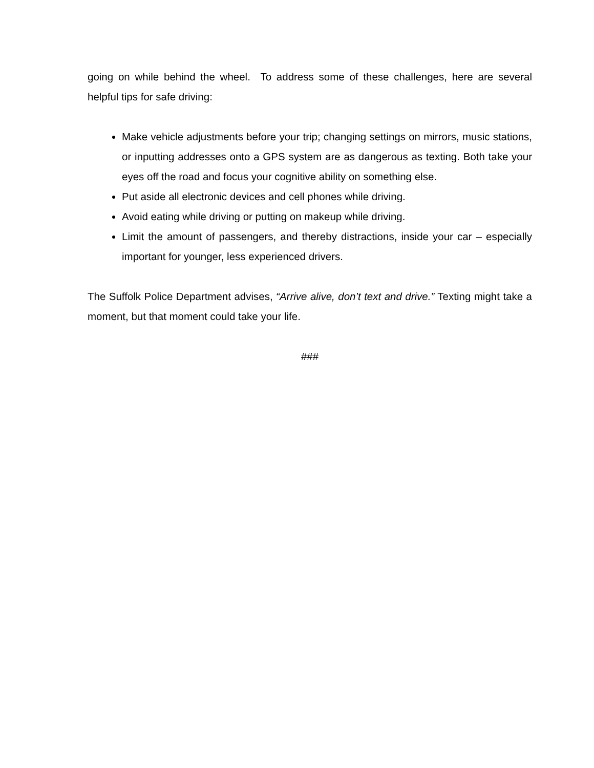going on while behind the wheel. To address some of these challenges, here are several helpful tips for safe driving:
Make vehicle adjustments before your trip; changing settings on mirrors, music stations, or inputting addresses onto a GPS system are as dangerous as texting. Both take your eyes off the road and focus your cognitive ability on something else.
Put aside all electronic devices and cell phones while driving.
Avoid eating while driving or putting on makeup while driving.
Limit the amount of passengers, and thereby distractions, inside your car – especially important for younger, less experienced drivers.
The Suffolk Police Department advises, “Arrive alive, don’t text and drive.” Texting might take a moment, but that moment could take your life.
###